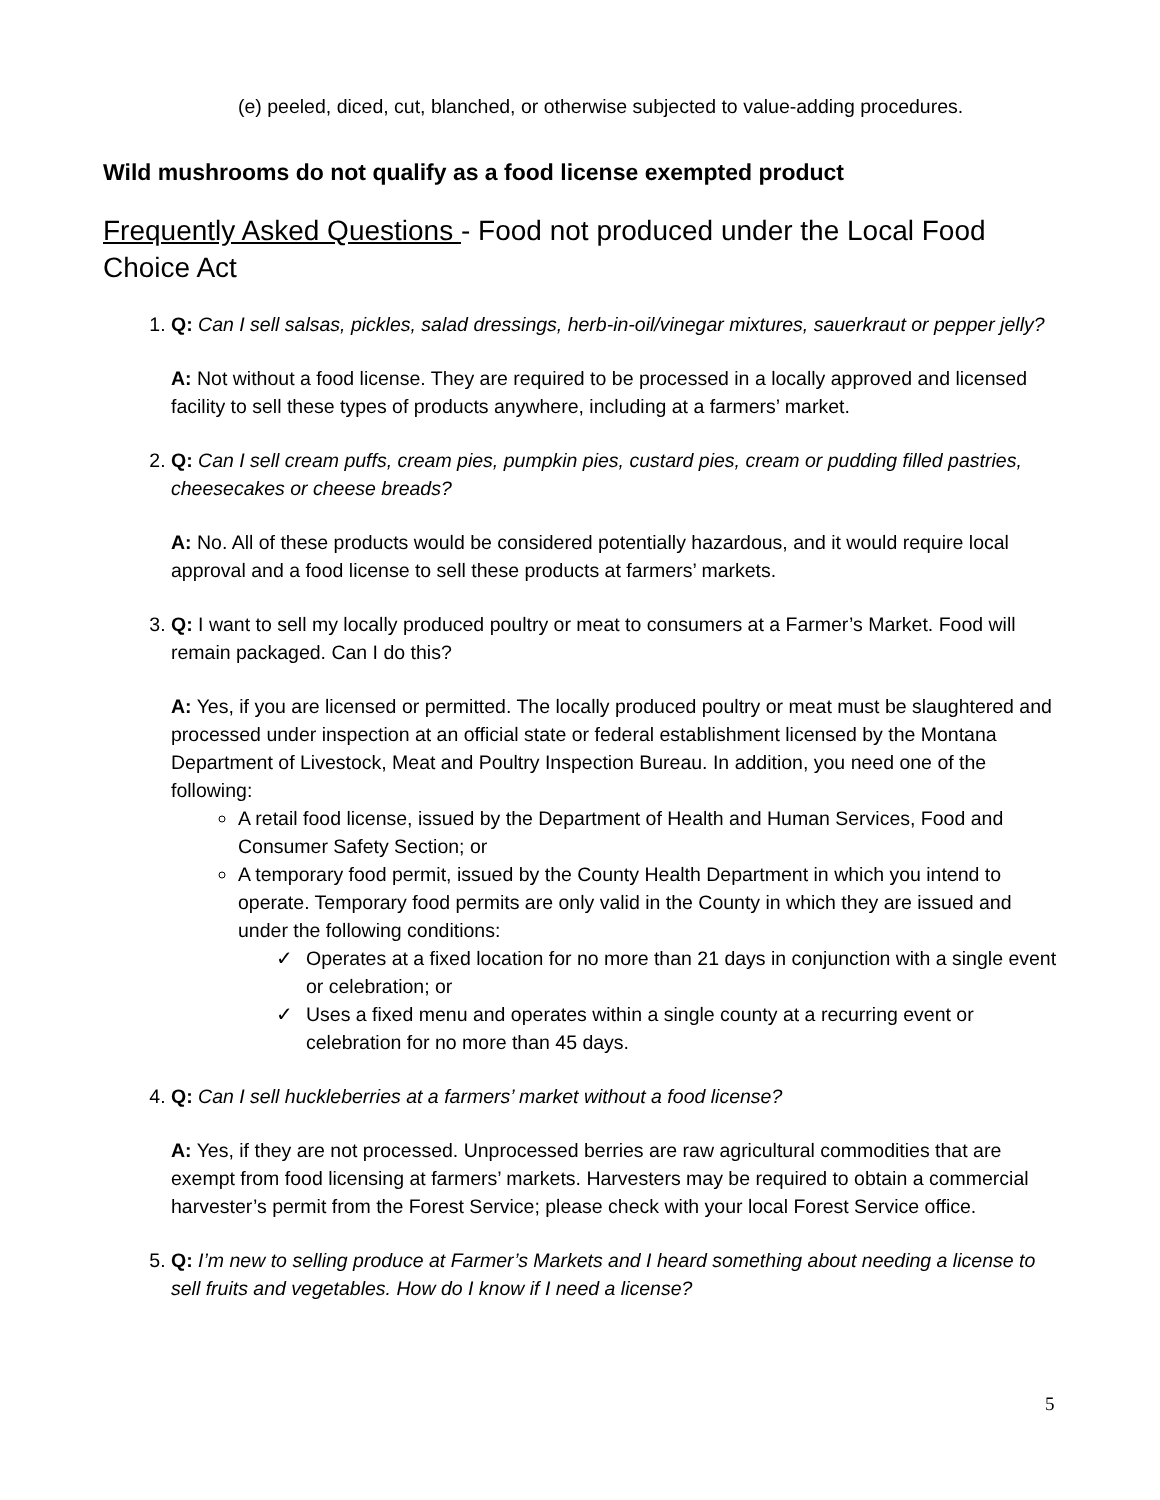(e) peeled, diced, cut, blanched, or otherwise subjected to value-adding procedures.
Wild mushrooms do not qualify as a food license exempted product
Frequently Asked Questions - Food not produced under the Local Food Choice Act
1. Q: Can I sell salsas, pickles, salad dressings, herb-in-oil/vinegar mixtures, sauerkraut or pepper jelly?
A: Not without a food license. They are required to be processed in a locally approved and licensed facility to sell these types of products anywhere, including at a farmers’ market.
2. Q: Can I sell cream puffs, cream pies, pumpkin pies, custard pies, cream or pudding filled pastries, cheesecakes or cheese breads?
A: No. All of these products would be considered potentially hazardous, and it would require local approval and a food license to sell these products at farmers’ markets.
3. Q: I want to sell my locally produced poultry or meat to consumers at a Farmer’s Market. Food will remain packaged. Can I do this?
A: Yes, if you are licensed or permitted. The locally produced poultry or meat must be slaughtered and processed under inspection at an official state or federal establishment licensed by the Montana Department of Livestock, Meat and Poultry Inspection Bureau. In addition, you need one of the following:
A retail food license, issued by the Department of Health and Human Services, Food and Consumer Safety Section; or
A temporary food permit, issued by the County Health Department in which you intend to operate. Temporary food permits are only valid in the County in which they are issued and under the following conditions:
✓ Operates at a fixed location for no more than 21 days in conjunction with a single event or celebration; or
✓ Uses a fixed menu and operates within a single county at a recurring event or celebration for no more than 45 days.
4. Q: Can I sell huckleberries at a farmers’ market without a food license?
A: Yes, if they are not processed. Unprocessed berries are raw agricultural commodities that are exempt from food licensing at farmers’ markets. Harvesters may be required to obtain a commercial harvester’s permit from the Forest Service; please check with your local Forest Service office.
5. Q: I’m new to selling produce at Farmer’s Markets and I heard something about needing a license to sell fruits and vegetables. How do I know if I need a license?
5